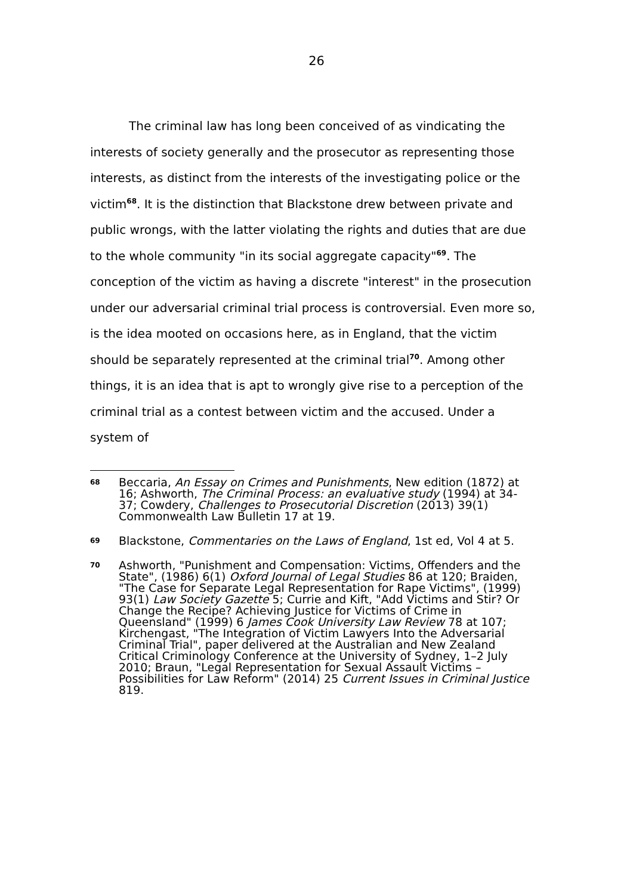26
The criminal law has long been conceived of as vindicating the interests of society generally and the prosecutor as representing those interests, as distinct from the interests of the investigating police or the victim<sup>68</sup>. It is the distinction that Blackstone drew between private and public wrongs, with the latter violating the rights and duties that are due to the whole community "in its social aggregate capacity"<sup>69</sup>. The conception of the victim as having a discrete "interest" in the prosecution under our adversarial criminal trial process is controversial. Even more so, is the idea mooted on occasions here, as in England, that the victim should be separately represented at the criminal trial<sup>70</sup>. Among other things, it is an idea that is apt to wrongly give rise to a perception of the criminal trial as a contest between victim and the accused. Under a system of
68
Beccaria, An Essay on Crimes and Punishments, New edition (1872) at 16; Ashworth, The Criminal Process: an evaluative study (1994) at 34-37; Cowdery, Challenges to Prosecutorial Discretion (2013) 39(1) Commonwealth Law Bulletin 17 at 19.
69
Blackstone, Commentaries on the Laws of England, 1st ed, Vol 4 at 5.
70
Ashworth, "Punishment and Compensation: Victims, Offenders and the State", (1986) 6(1) Oxford Journal of Legal Studies 86 at 120; Braiden, "The Case for Separate Legal Representation for Rape Victims", (1999) 93(1) Law Society Gazette 5; Currie and Kift, "Add Victims and Stir? Or Change the Recipe? Achieving Justice for Victims of Crime in Queensland" (1999) 6 James Cook University Law Review 78 at 107; Kirchengast, "The Integration of Victim Lawyers Into the Adversarial Criminal Trial", paper delivered at the Australian and New Zealand Critical Criminology Conference at the University of Sydney, 1–2 July 2010; Braun, "Legal Representation for Sexual Assault Victims – Possibilities for Law Reform" (2014) 25 Current Issues in Criminal Justice 819.